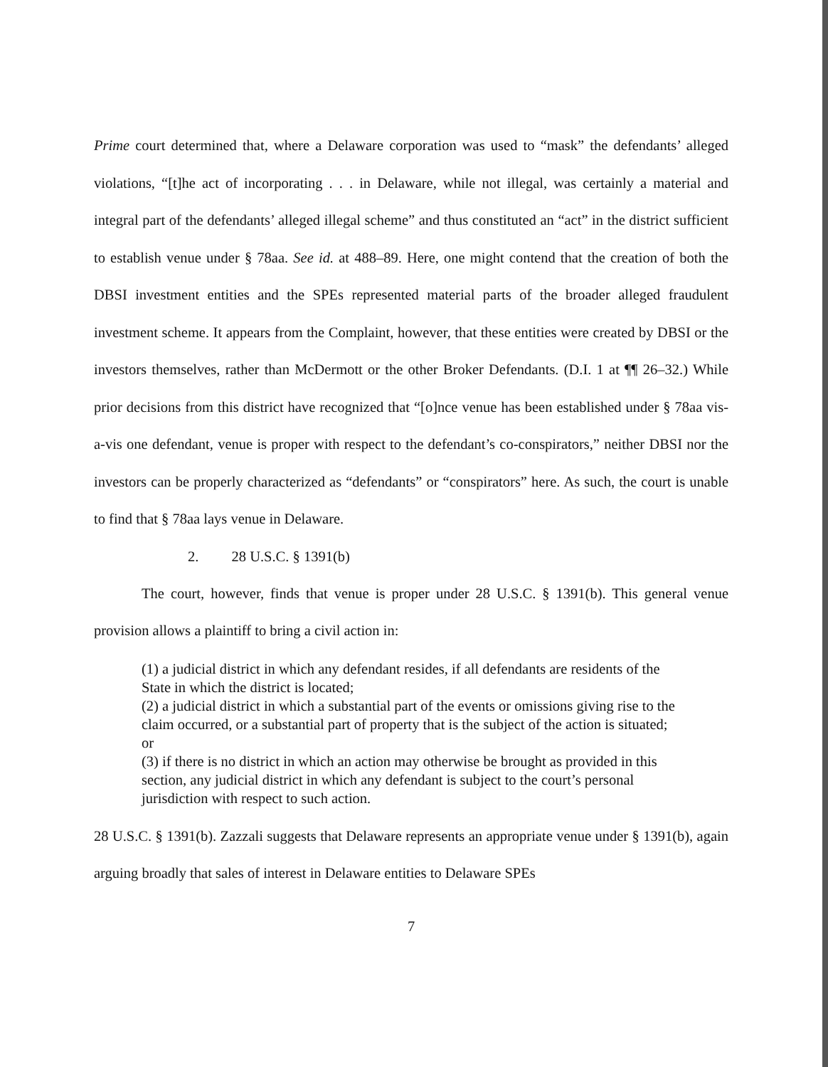Prime court determined that, where a Delaware corporation was used to “mask” the defendants’ alleged violations, “[t]he act of incorporating . . . in Delaware, while not illegal, was certainly a material and integral part of the defendants’ alleged illegal scheme” and thus constituted an “act” in the district sufficient to establish venue under § 78aa. See id. at 488–89. Here, one might contend that the creation of both the DBSI investment entities and the SPEs represented material parts of the broader alleged fraudulent investment scheme. It appears from the Complaint, however, that these entities were created by DBSI or the investors themselves, rather than McDermott or the other Broker Defendants. (D.I. 1 at ¶¶ 26–32.) While prior decisions from this district have recognized that “[o]nce venue has been established under § 78aa vis-a-vis one defendant, venue is proper with respect to the defendant’s co-conspirators,” neither DBSI nor the investors can be properly characterized as “defendants” or “conspirators” here. As such, the court is unable to find that § 78aa lays venue in Delaware.
2. 28 U.S.C. § 1391(b)
The court, however, finds that venue is proper under 28 U.S.C. § 1391(b). This general venue provision allows a plaintiff to bring a civil action in:
(1) a judicial district in which any defendant resides, if all defendants are residents of the State in which the district is located;
(2) a judicial district in which a substantial part of the events or omissions giving rise to the claim occurred, or a substantial part of property that is the subject of the action is situated; or
(3) if there is no district in which an action may otherwise be brought as provided in this section, any judicial district in which any defendant is subject to the court’s personal jurisdiction with respect to such action.
28 U.S.C. § 1391(b). Zazzali suggests that Delaware represents an appropriate venue under § 1391(b), again arguing broadly that sales of interest in Delaware entities to Delaware SPEs
7